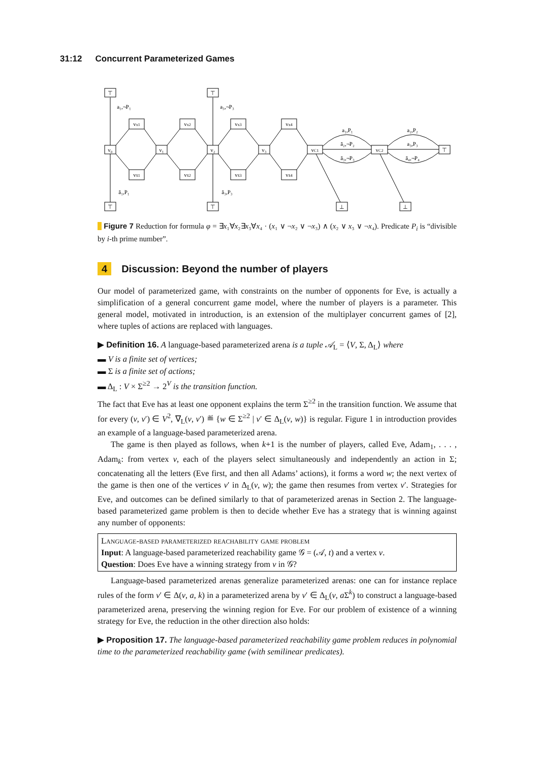31:12 Concurrent Parameterized Games
⊤
⊤
⊤
⊤
⊥
⊥
⊤
v₀
v₁
v₂
v₃
vC1
vC2
vx1
vx2
vx3
vx4
vx̄1
vx̄2
vx̄3
vx̄4
a₁,¬P₁
a₃,¬P₃
ā₁,P₁
ā₃,P₃
a₁,P₁
ā₂,¬P₂
ā₃,¬P₃
a₂,P₂
a₃,P₃
ā₄,¬P₄
Figure 7 Reduction for formula φ = ∃x₁∀x₂∃x₃∀x₄ · (x₁ ∨ ¬x₂ ∨ ¬x₃) ∧ (x₂ ∨ x₃ ∨ ¬x₄). Predicate P<sub>i</sub> is “divisible by i-th prime number”.
4 Discussion: Beyond the number of players
Our model of parameterized game, with constraints on the number of opponents for Eve, is actually a simplification of a general concurrent game model, where the number of players is a parameter. This general model, motivated in introduction, is an extension of the multiplayer concurrent games of [2], where tuples of actions are replaced with languages.
▶ Definition 16. A language-based parameterized arena is a tuple 𝒜<sub>L</sub> = ⟨V, Σ, Δ<sub>L</sub>⟩ where
▬ V is a finite set of vertices;
▬ Σ is a finite set of actions;
▬ Δ<sub>L</sub> : V × Σ<sup>≥2</sup> → 2<sup>V</sup> is the transition function.
The fact that Eve has at least one opponent explains the term Σ<sup>≥2</sup> in the transition function. We assume that for every (v, v′) ∈ V<sup>2</sup>, ∇<sub>L</sub>(v, v′) ≝ {w ∈ Σ<sup>≥2</sup> | v′ ∈ Δ<sub>L</sub>(v, w)} is regular. Figure 1 in introduction provides an example of a language-based parameterized arena.
The game is then played as follows, when k+1 is the number of players, called Eve, Adam<sub>1</sub>, . . . , Adam<sub>k</sub>: from vertex v, each of the players select simultaneously and independently an action in Σ; concatenating all the letters (Eve first, and then all Adams’ actions), it forms a word w; the next vertex of the game is then one of the vertices v′ in Δ<sub>L</sub>(v, w); the game then resumes from vertex v′. Strategies for Eve, and outcomes can be defined similarly to that of parameterized arenas in Section 2. The language-based parameterized game problem is then to decide whether Eve has a strategy that is winning against any number of opponents:
Language-based parameterized reachability game problem
Input: A language-based parameterized reachability game 𝒢 = (𝒜, t) and a vertex v.
Question: Does Eve have a winning strategy from v in 𝒢?
Language-based parameterized arenas generalize parameterized arenas: one can for instance replace rules of the form v′ ∈ Δ(v, a, k) in a parameterized arena by v′ ∈ Δ<sub>L</sub>(v, a Σ<sup>k</sup>) to construct a language-based parameterized arena, preserving the winning region for Eve. For our problem of existence of a winning strategy for Eve, the reduction in the other direction also holds:
▶ Proposition 17. The language-based parameterized reachability game problem reduces in polynomial time to the parameterized reachability game (with semilinear predicates).